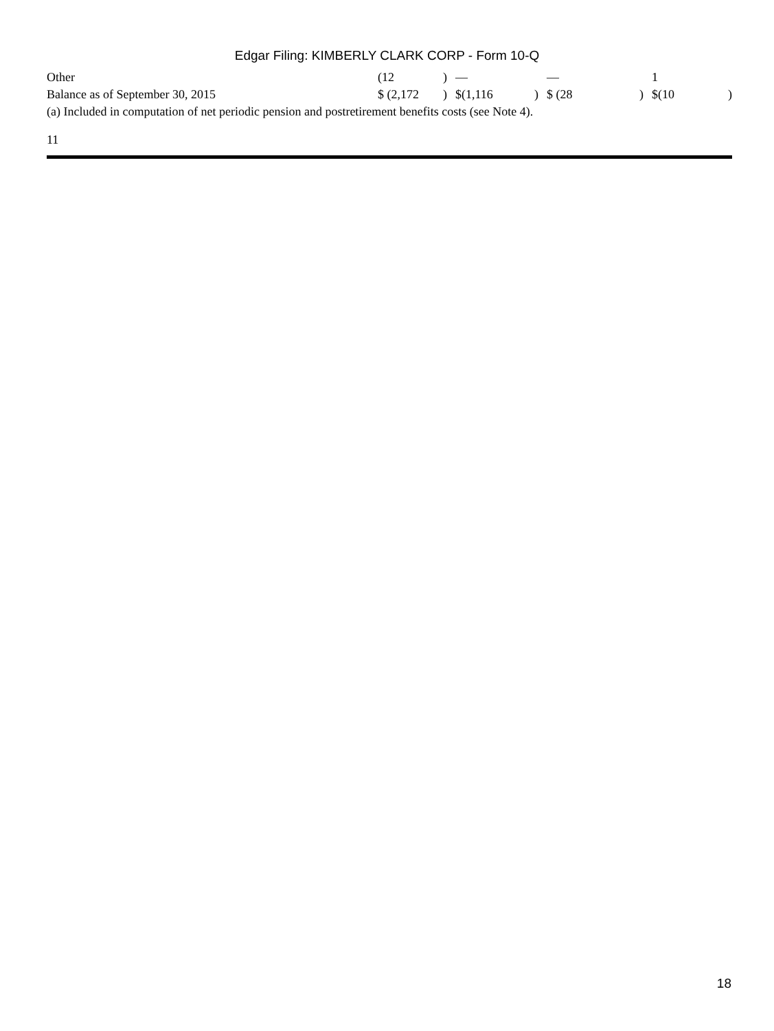Edgar Filing: KIMBERLY CLARK CORP - Form 10-Q
| Other | (12 | ) | — | | — | | 1 | |
| Balance as of September 30, 2015 | $ (2,172 | ) | $(1,116 | ) | $ (28 | ) | $(10 | ) |
(a) Included in computation of net periodic pension and postretirement benefits costs (see Note 4).
11
18